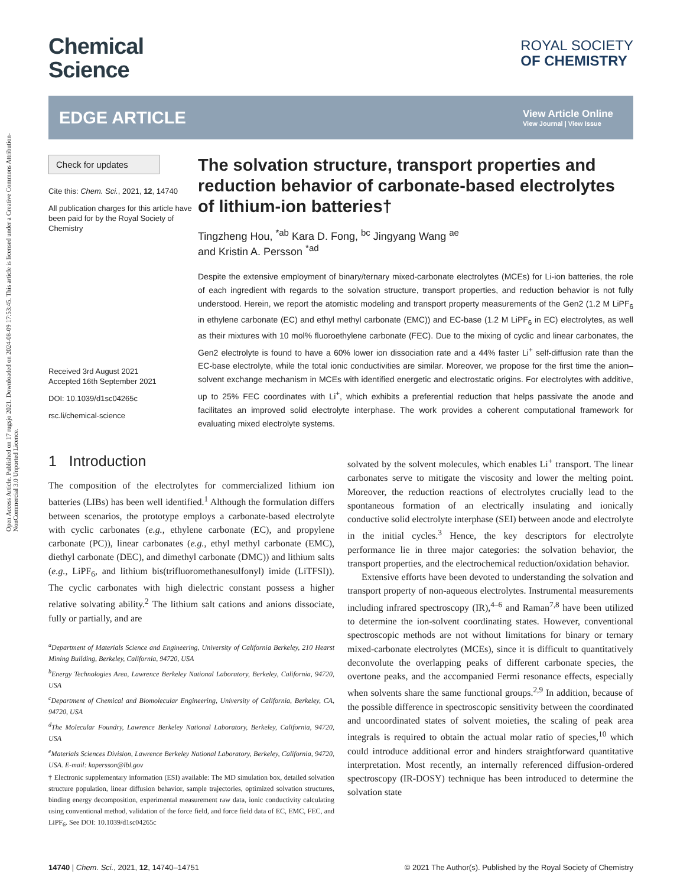Open Access Article. Published on 17 rugsjo 2021. Downloaded on 2024-08-09 17:53:45. This article is licensed under a Creative Commons Attribution-NonCommercial 3.0 Unported Licence.
Chemical
Science
ROYAL SOCIETY
OF CHEMISTRY
EDGE ARTICLE
View Article Online
View Journal | View Issue
Check for updates
Cite this: Chem. Sci., 2021, 12, 14740
All publication charges for this article have been paid for by the Royal Society of Chemistry
Received 3rd August 2021
Accepted 16th September 2021
DOI: 10.1039/d1sc04265c
rsc.li/chemical-science
The solvation structure, transport properties and reduction behavior of carbonate-based electrolytes of lithium-ion batteries†
Tingzheng Hou, <sup>*ab</sup> Kara D. Fong, <sup>bc</sup> Jingyang Wang <sup>ae</sup>
and Kristin A. Persson <sup>*ad</sup>
Despite the extensive employment of binary/ternary mixed-carbonate electrolytes (MCEs) for Li-ion batteries, the role of each ingredient with regards to the solvation structure, transport properties, and reduction behavior is not fully understood. Herein, we report the atomistic modeling and transport property measurements of the Gen2 (1.2 M LiPF<sub>6</sub> in ethylene carbonate (EC) and ethyl methyl carbonate (EMC)) and EC-base (1.2 M LiPF<sub>6</sub> in EC) electrolytes, as well as their mixtures with 10 mol% fluoroethylene carbonate (FEC). Due to the mixing of cyclic and linear carbonates, the Gen2 electrolyte is found to have a 60% lower ion dissociation rate and a 44% faster Li<sup>+</sup> self-diffusion rate than the EC-base electrolyte, while the total ionic conductivities are similar. Moreover, we propose for the first time the anion–solvent exchange mechanism in MCEs with identified energetic and electrostatic origins. For electrolytes with additive, up to 25% FEC coordinates with Li<sup>+</sup>, which exhibits a preferential reduction that helps passivate the anode and facilitates an improved solid electrolyte interphase. The work provides a coherent computational framework for evaluating mixed electrolyte systems.
1 Introduction
The composition of the electrolytes for commercialized lithium ion batteries (LIBs) has been well identified.<sup>1</sup> Although the formulation differs between scenarios, the prototype employs a carbonate-based electrolyte with cyclic carbonates (e.g., ethylene carbonate (EC), and propylene carbonate (PC)), linear carbonates (e.g., ethyl methyl carbonate (EMC), diethyl carbonate (DEC), and dimethyl carbonate (DMC)) and lithium salts (e.g., LiPF<sub>6</sub>, and lithium bis(trifluoromethanesulfonyl) imide (LiTFSI)). The cyclic carbonates with high dielectric constant possess a higher relative solvating ability.<sup>2</sup> The lithium salt cations and anions dissociate, fully or partially, and are
<sup>a</sup> Department of Materials Science and Engineering, University of California Berkeley, 210 Hearst Mining Building, Berkeley, California, 94720, USA
<sup>b</sup> Energy Technologies Area, Lawrence Berkeley National Laboratory, Berkeley, California, 94720, USA
<sup>c</sup> Department of Chemical and Biomolecular Engineering, University of California, Berkeley, CA, 94720, USA
<sup>d</sup> The Molecular Foundry, Lawrence Berkeley National Laboratory, Berkeley, California, 94720, USA
<sup>e</sup> Materials Sciences Division, Lawrence Berkeley National Laboratory, Berkeley, California, 94720, USA. E-mail: kapersson@lbl.gov
† Electronic supplementary information (ESI) available: The MD simulation box, detailed solvation structure population, linear diffusion behavior, sample trajectories, optimized solvation structures, binding energy decomposition, experimental measurement raw data, ionic conductivity calculating using conventional method, validation of the force field, and force field data of EC, EMC, FEC, and LiPF<sub>6</sub>. See DOI: 10.1039/d1sc04265c
solvated by the solvent molecules, which enables Li<sup>+</sup> transport. The linear carbonates serve to mitigate the viscosity and lower the melting point. Moreover, the reduction reactions of electrolytes crucially lead to the spontaneous formation of an electrically insulating and ionically conductive solid electrolyte interphase (SEI) between anode and electrolyte in the initial cycles.<sup>3</sup> Hence, the key descriptors for electrolyte performance lie in three major categories: the solvation behavior, the transport properties, and the electrochemical reduction/oxidation behavior.
Extensive efforts have been devoted to understanding the solvation and transport property of non-aqueous electrolytes. Instrumental measurements including infrared spectroscopy (IR),<sup>4–6</sup> and Raman<sup>7,8</sup> have been utilized to determine the ion-solvent coordinating states. However, conventional spectroscopic methods are not without limitations for binary or ternary mixed-carbonate electrolytes (MCEs), since it is difficult to quantitatively deconvolute the overlapping peaks of different carbonate species, the overtone peaks, and the accompanied Fermi resonance effects, especially when solvents share the same functional groups.<sup>2,9</sup> In addition, because of the possible difference in spectroscopic sensitivity between the coordinated and uncoordinated states of solvent moieties, the scaling of peak area integrals is required to obtain the actual molar ratio of species,<sup>10</sup> which could introduce additional error and hinders straightforward quantitative interpretation. Most recently, an internally referenced diffusion-ordered spectroscopy (IR-DOSY) technique has been introduced to determine the solvation state
14740 | Chem. Sci., 2021, 12, 14740–14751 © 2021 The Author(s). Published by the Royal Society of Chemistry